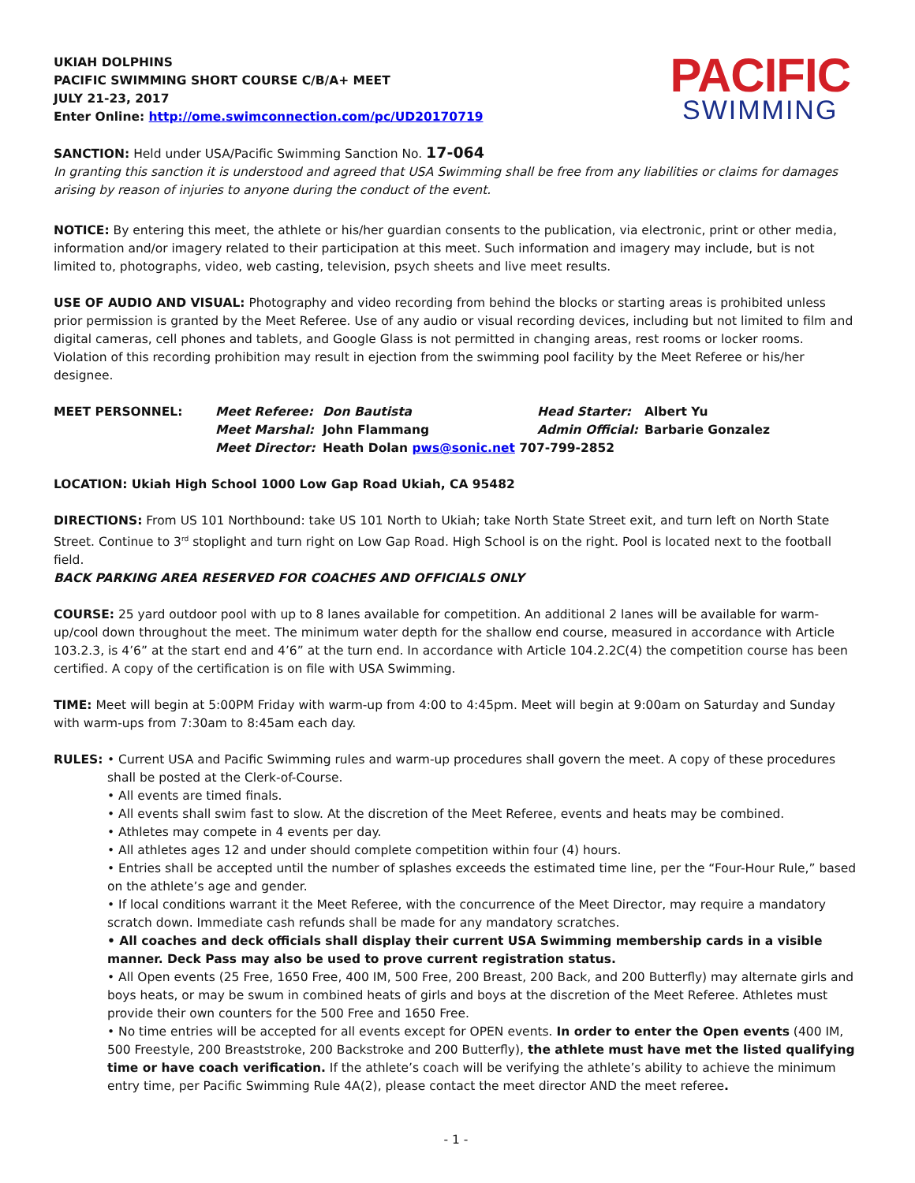UKIAH DOLPHINS
PACIFIC SWIMMING SHORT COURSE C/B/A+ MEET
JULY 21-23, 2017
Enter Online: http://ome.swimconnection.com/pc/UD20170719
PACIFIC
SWIMMING
SANCTION: Held under USA/Pacific Swimming Sanction No. 17-064
In granting this sanction it is understood and agreed that USA Swimming shall be free from any liabilities or claims for damages arising by reason of injuries to anyone during the conduct of the event.
NOTICE: By entering this meet, the athlete or his/her guardian consents to the publication, via electronic, print or other media, information and/or imagery related to their participation at this meet. Such information and imagery may include, but is not limited to, photographs, video, web casting, television, psych sheets and live meet results.
USE OF AUDIO AND VISUAL: Photography and video recording from behind the blocks or starting areas is prohibited unless prior permission is granted by the Meet Referee. Use of any audio or visual recording devices, including but not limited to film and digital cameras, cell phones and tablets, and Google Glass is not permitted in changing areas, rest rooms or locker rooms. Violation of this recording prohibition may result in ejection from the swimming pool facility by the Meet Referee or his/her designee.
| MEET PERSONNEL: | Meet Referee: | Don Bautista | Head Starter: | Albert Yu |
| | Meet Marshal: | John Flammang | Admin Official: | Barbarie Gonzalez |
| | Meet Director: | Heath Dolan pws@sonic.net 707-799-2852 | | |
LOCATION: Ukiah High School 1000 Low Gap Road Ukiah, CA 95482
DIRECTIONS: From US 101 Northbound: take US 101 North to Ukiah; take North State Street exit, and turn left on North State Street. Continue to 3<sup>rd</sup> stoplight and turn right on Low Gap Road. High School is on the right. Pool is located next to the football field.
BACK PARKING AREA RESERVED FOR COACHES AND OFFICIALS ONLY
COURSE: 25 yard outdoor pool with up to 8 lanes available for competition. An additional 2 lanes will be available for warm-up/cool down throughout the meet. The minimum water depth for the shallow end course, measured in accordance with Article 103.2.3, is 4’6” at the start end and 4’6” at the turn end. In accordance with Article 104.2.2C(4) the competition course has been certified. A copy of the certification is on file with USA Swimming.
TIME: Meet will begin at 5:00PM Friday with warm-up from 4:00 to 4:45pm. Meet will begin at 9:00am on Saturday and Sunday with warm-ups from 7:30am to 8:45am each day.
RULES: • Current USA and Pacific Swimming rules and warm-up procedures shall govern the meet. A copy of these procedures shall be posted at the Clerk-of-Course.
• All events are timed finals.
• All events shall swim fast to slow. At the discretion of the Meet Referee, events and heats may be combined.
• Athletes may compete in 4 events per day.
• All athletes ages 12 and under should complete competition within four (4) hours.
• Entries shall be accepted until the number of splashes exceeds the estimated time line, per the “Four-Hour Rule,” based on the athlete’s age and gender.
• If local conditions warrant it the Meet Referee, with the concurrence of the Meet Director, may require a mandatory scratch down. Immediate cash refunds shall be made for any mandatory scratches.
• All coaches and deck officials shall display their current USA Swimming membership cards in a visible manner. Deck Pass may also be used to prove current registration status.
• All Open events (25 Free, 1650 Free, 400 IM, 500 Free, 200 Breast, 200 Back, and 200 Butterfly) may alternate girls and boys heats, or may be swum in combined heats of girls and boys at the discretion of the Meet Referee. Athletes must provide their own counters for the 500 Free and 1650 Free.
• No time entries will be accepted for all events except for OPEN events. In order to enter the Open events (400 IM, 500 Freestyle, 200 Breaststroke, 200 Backstroke and 200 Butterfly), the athlete must have met the listed qualifying time or have coach verification. If the athlete’s coach will be verifying the athlete’s ability to achieve the minimum entry time, per Pacific Swimming Rule 4A(2), please contact the meet director AND the meet referee.
- 1 -